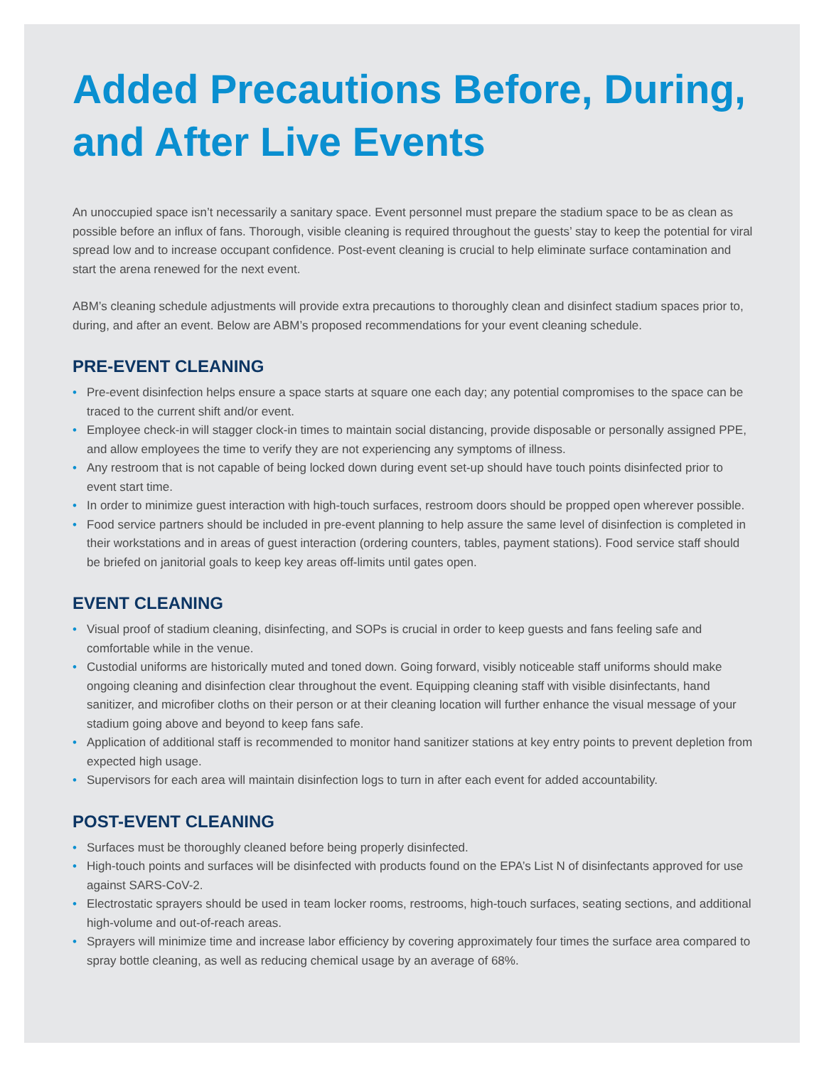Added Precautions Before, During, and After Live Events
An unoccupied space isn’t necessarily a sanitary space. Event personnel must prepare the stadium space to be as clean as possible before an influx of fans. Thorough, visible cleaning is required throughout the guests’ stay to keep the potential for viral spread low and to increase occupant confidence. Post-event cleaning is crucial to help eliminate surface contamination and start the arena renewed for the next event.
ABM’s cleaning schedule adjustments will provide extra precautions to thoroughly clean and disinfect stadium spaces prior to, during, and after an event. Below are ABM’s proposed recommendations for your event cleaning schedule.
PRE-EVENT CLEANING
• Pre-event disinfection helps ensure a space starts at square one each day; any potential compromises to the space can be traced to the current shift and/or event.
• Employee check-in will stagger clock-in times to maintain social distancing, provide disposable or personally assigned PPE, and allow employees the time to verify they are not experiencing any symptoms of illness.
• Any restroom that is not capable of being locked down during event set-up should have touch points disinfected prior to event start time.
• In order to minimize guest interaction with high-touch surfaces, restroom doors should be propped open wherever possible.
• Food service partners should be included in pre-event planning to help assure the same level of disinfection is completed in their workstations and in areas of guest interaction (ordering counters, tables, payment stations). Food service staff should be briefed on janitorial goals to keep key areas off-limits until gates open.
EVENT CLEANING
• Visual proof of stadium cleaning, disinfecting, and SOPs is crucial in order to keep guests and fans feeling safe and comfortable while in the venue.
• Custodial uniforms are historically muted and toned down. Going forward, visibly noticeable staff uniforms should make ongoing cleaning and disinfection clear throughout the event. Equipping cleaning staff with visible disinfectants, hand sanitizer, and microfiber cloths on their person or at their cleaning location will further enhance the visual message of your stadium going above and beyond to keep fans safe.
• Application of additional staff is recommended to monitor hand sanitizer stations at key entry points to prevent depletion from expected high usage.
• Supervisors for each area will maintain disinfection logs to turn in after each event for added accountability.
POST-EVENT CLEANING
• Surfaces must be thoroughly cleaned before being properly disinfected.
• High-touch points and surfaces will be disinfected with products found on the EPA’s List N of disinfectants approved for use against SARS-CoV-2.
• Electrostatic sprayers should be used in team locker rooms, restrooms, high-touch surfaces, seating sections, and additional high-volume and out-of-reach areas.
• Sprayers will minimize time and increase labor efficiency by covering approximately four times the surface area compared to spray bottle cleaning, as well as reducing chemical usage by an average of 68%.